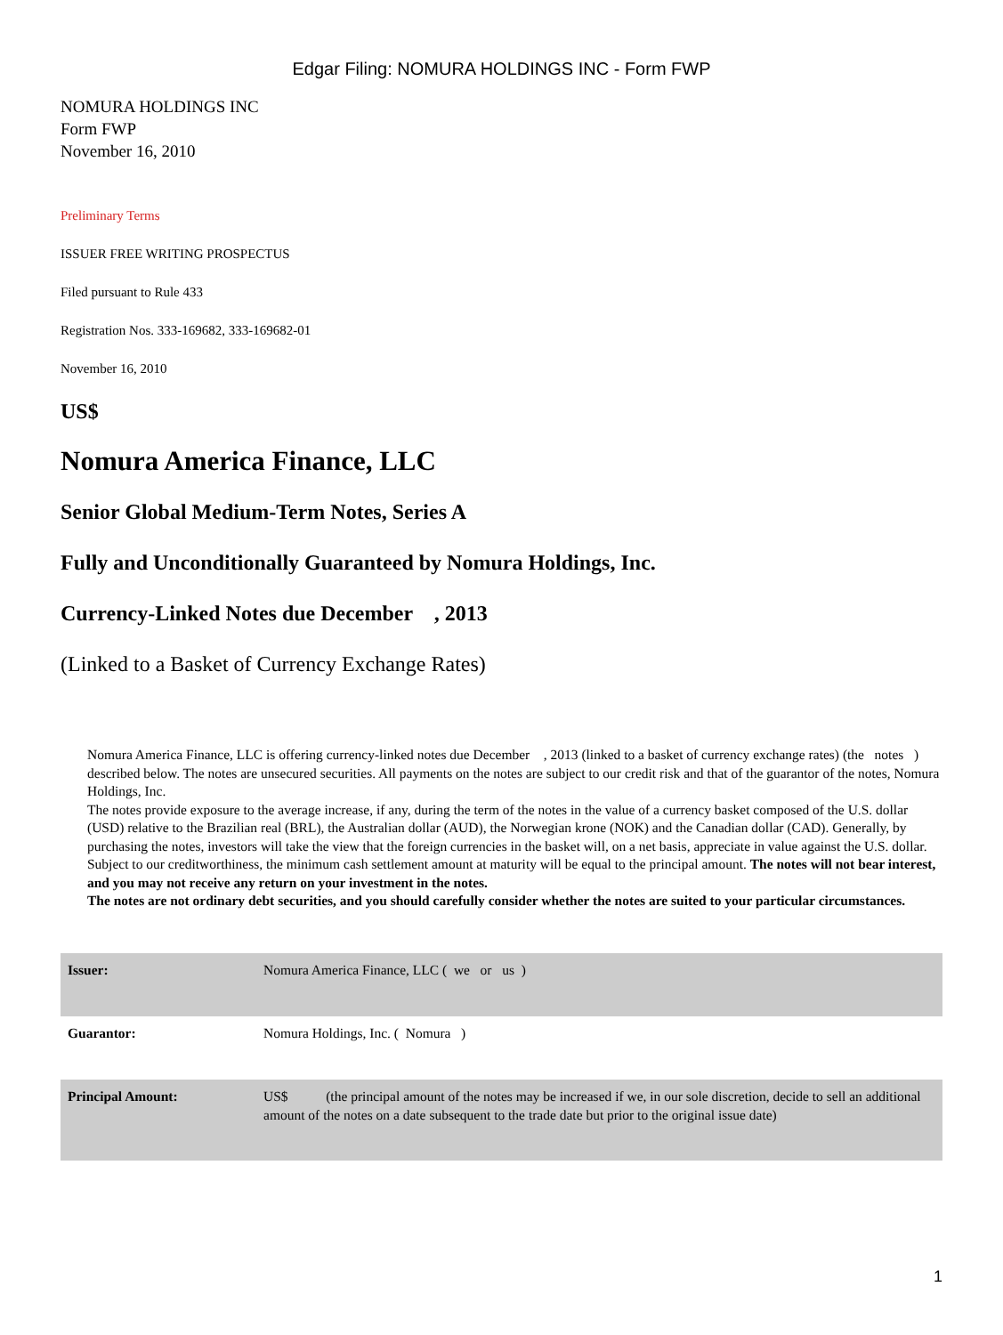Edgar Filing: NOMURA HOLDINGS INC - Form FWP
NOMURA HOLDINGS INC
Form FWP
November 16, 2010
Preliminary Terms
ISSUER FREE WRITING PROSPECTUS
Filed pursuant to Rule 433
Registration Nos. 333-169682, 333-169682-01
November 16, 2010
US$
Nomura America Finance, LLC
Senior Global Medium-Term Notes, Series A
Fully and Unconditionally Guaranteed by Nomura Holdings, Inc.
Currency-Linked Notes due December , 2013
(Linked to a Basket of Currency Exchange Rates)
Nomura America Finance, LLC is offering currency-linked notes due December , 2013 (linked to a basket of currency exchange rates) (the notes ) described below. The notes are unsecured securities. All payments on the notes are subject to our credit risk and that of the guarantor of the notes, Nomura Holdings, Inc.
The notes provide exposure to the average increase, if any, during the term of the notes in the value of a currency basket composed of the U.S. dollar (USD) relative to the Brazilian real (BRL), the Australian dollar (AUD), the Norwegian krone (NOK) and the Canadian dollar (CAD). Generally, by purchasing the notes, investors will take the view that the foreign currencies in the basket will, on a net basis, appreciate in value against the U.S. dollar. Subject to our creditworthiness, the minimum cash settlement amount at maturity will be equal to the principal amount. The notes will not bear interest, and you may not receive any return on your investment in the notes.
The notes are not ordinary debt securities, and you should carefully consider whether the notes are suited to your particular circumstances.
| Issuer: | Nomura America Finance, LLC ( we or us ) |
| Guarantor: | Nomura Holdings, Inc. ( Nomura ) |
| Principal Amount: | US$ (the principal amount of the notes may be increased if we, in our sole discretion, decide to sell an additional amount of the notes on a date subsequent to the trade date but prior to the original issue date) |
1